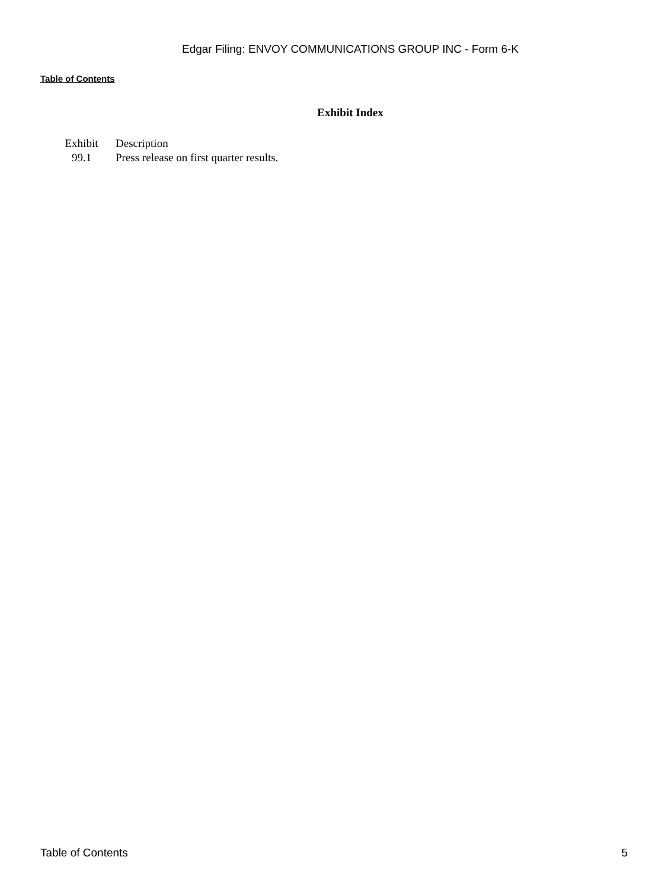Edgar Filing: ENVOY COMMUNICATIONS GROUP INC - Form 6-K
Table of Contents
Exhibit Index
| Exhibit | Description |
| 99.1 | Press release on first quarter results. |
Table of Contents 5